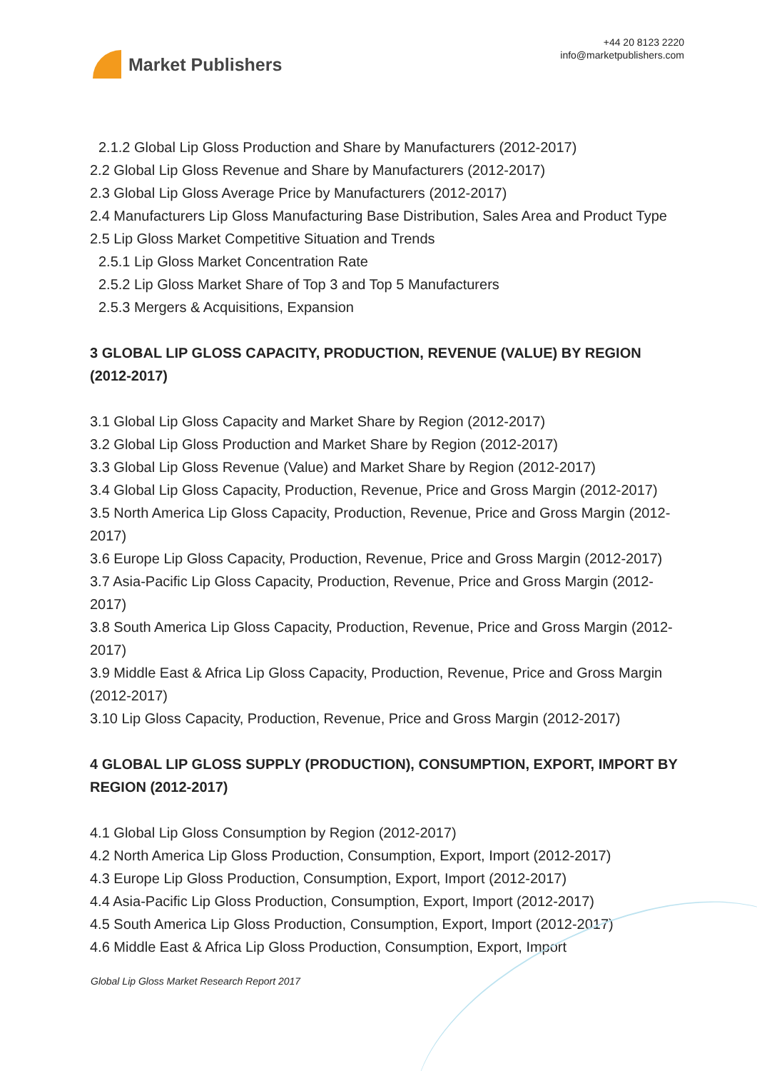Market Publishers
+44 20 8123 2220
info@marketpublishers.com
2.1.2 Global Lip Gloss Production and Share by Manufacturers (2012-2017)
2.2 Global Lip Gloss Revenue and Share by Manufacturers (2012-2017)
2.3 Global Lip Gloss Average Price by Manufacturers (2012-2017)
2.4 Manufacturers Lip Gloss Manufacturing Base Distribution, Sales Area and Product Type
2.5 Lip Gloss Market Competitive Situation and Trends
2.5.1 Lip Gloss Market Concentration Rate
2.5.2 Lip Gloss Market Share of Top 3 and Top 5 Manufacturers
2.5.3 Mergers & Acquisitions, Expansion
3 GLOBAL LIP GLOSS CAPACITY, PRODUCTION, REVENUE (VALUE) BY REGION (2012-2017)
3.1 Global Lip Gloss Capacity and Market Share by Region (2012-2017)
3.2 Global Lip Gloss Production and Market Share by Region (2012-2017)
3.3 Global Lip Gloss Revenue (Value) and Market Share by Region (2012-2017)
3.4 Global Lip Gloss Capacity, Production, Revenue, Price and Gross Margin (2012-2017)
3.5 North America Lip Gloss Capacity, Production, Revenue, Price and Gross Margin (2012-2017)
3.6 Europe Lip Gloss Capacity, Production, Revenue, Price and Gross Margin (2012-2017)
3.7 Asia-Pacific Lip Gloss Capacity, Production, Revenue, Price and Gross Margin (2012-2017)
3.8 South America Lip Gloss Capacity, Production, Revenue, Price and Gross Margin (2012-2017)
3.9 Middle East & Africa Lip Gloss Capacity, Production, Revenue, Price and Gross Margin (2012-2017)
3.10 Lip Gloss Capacity, Production, Revenue, Price and Gross Margin (2012-2017)
4 GLOBAL LIP GLOSS SUPPLY (PRODUCTION), CONSUMPTION, EXPORT, IMPORT BY REGION (2012-2017)
4.1 Global Lip Gloss Consumption by Region (2012-2017)
4.2 North America Lip Gloss Production, Consumption, Export, Import (2012-2017)
4.3 Europe Lip Gloss Production, Consumption, Export, Import (2012-2017)
4.4 Asia-Pacific Lip Gloss Production, Consumption, Export, Import (2012-2017)
4.5 South America Lip Gloss Production, Consumption, Export, Import (2012-2017)
4.6 Middle East & Africa Lip Gloss Production, Consumption, Export, Import
Global Lip Gloss Market Research Report 2017